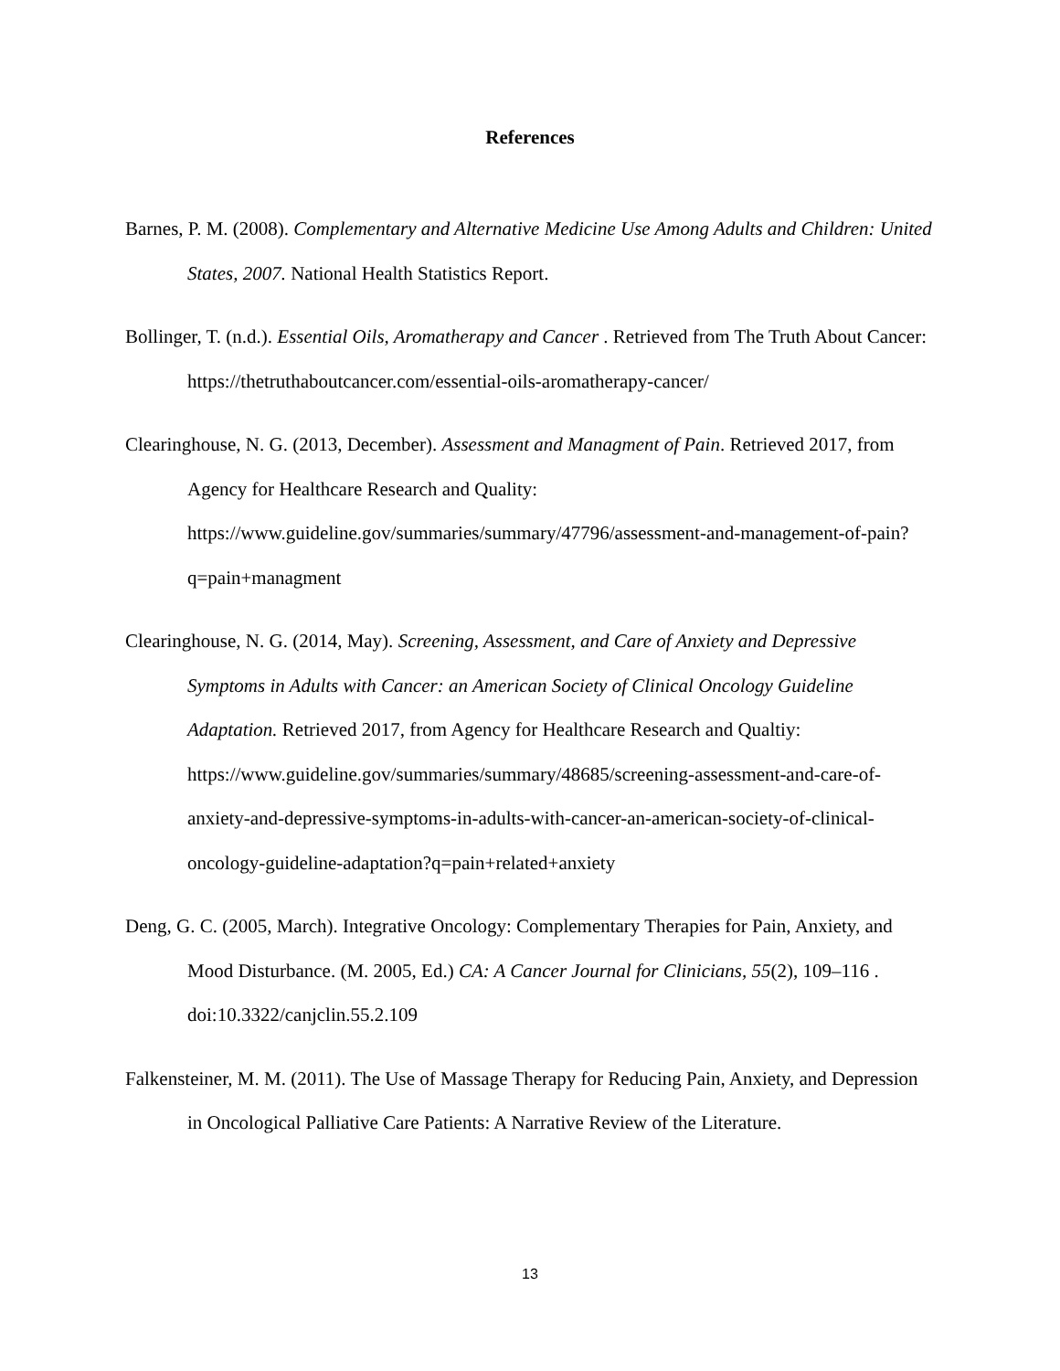References
Barnes, P. M. (2008). Complementary and Alternative Medicine Use Among Adults and Children: United States, 2007. National Health Statistics Report.
Bollinger, T. (n.d.). Essential Oils, Aromatherapy and Cancer . Retrieved from The Truth About Cancer: https://thetruthaboutcancer.com/essential-oils-aromatherapy-cancer/
Clearinghouse, N. G. (2013, December). Assessment and Managment of Pain. Retrieved 2017, from Agency for Healthcare Research and Quality: https://www.guideline.gov/summaries/summary/47796/assessment-and-management-of-pain?q=pain+managment
Clearinghouse, N. G. (2014, May). Screening, Assessment, and Care of Anxiety and Depressive Symptoms in Adults with Cancer: an American Society of Clinical Oncology Guideline Adaptation. Retrieved 2017, from Agency for Healthcare Research and Qualtiy: https://www.guideline.gov/summaries/summary/48685/screening-assessment-and-care-of-anxiety-and-depressive-symptoms-in-adults-with-cancer-an-american-society-of-clinical-oncology-guideline-adaptation?q=pain+related+anxiety
Deng, G. C. (2005, March). Integrative Oncology: Complementary Therapies for Pain, Anxiety, and Mood Disturbance. (M. 2005, Ed.) CA: A Cancer Journal for Clinicians, 55(2), 109–116 . doi:10.3322/canjclin.55.2.109
Falkensteiner, M. M. (2011). The Use of Massage Therapy for Reducing Pain, Anxiety, and Depression in Oncological Palliative Care Patients: A Narrative Review of the Literature.
13